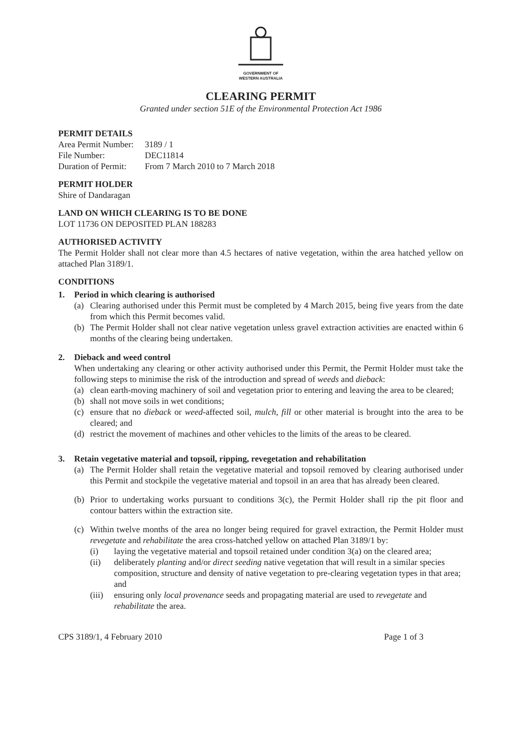GOVERNMENT OF
WESTERN AUSTRALIA
CLEARING PERMIT
Granted under section 51E of the Environmental Protection Act 1986
PERMIT DETAILS
Area Permit Number: 3189 / 1
File Number: DEC11814
Duration of Permit: From 7 March 2010 to 7 March 2018
PERMIT HOLDER
Shire of Dandaragan
LAND ON WHICH CLEARING IS TO BE DONE
LOT 11736 ON DEPOSITED PLAN 188283
AUTHORISED ACTIVITY
The Permit Holder shall not clear more than 4.5 hectares of native vegetation, within the area hatched yellow on attached Plan 3189/1.
CONDITIONS
1. Period in which clearing is authorised
(a) Clearing authorised under this Permit must be completed by 4 March 2015, being five years from the date from which this Permit becomes valid.
(b) The Permit Holder shall not clear native vegetation unless gravel extraction activities are enacted within 6 months of the clearing being undertaken.
2. Dieback and weed control
When undertaking any clearing or other activity authorised under this Permit, the Permit Holder must take the following steps to minimise the risk of the introduction and spread of weeds and dieback:
(a) clean earth-moving machinery of soil and vegetation prior to entering and leaving the area to be cleared;
(b) shall not move soils in wet conditions;
(c) ensure that no dieback or weed-affected soil, mulch, fill or other material is brought into the area to be cleared; and
(d) restrict the movement of machines and other vehicles to the limits of the areas to be cleared.
3. Retain vegetative material and topsoil, ripping, revegetation and rehabilitation
(a) The Permit Holder shall retain the vegetative material and topsoil removed by clearing authorised under this Permit and stockpile the vegetative material and topsoil in an area that has already been cleared.
(b) Prior to undertaking works pursuant to conditions 3(c), the Permit Holder shall rip the pit floor and contour batters within the extraction site.
(c) Within twelve months of the area no longer being required for gravel extraction, the Permit Holder must revegetate and rehabilitate the area cross-hatched yellow on attached Plan 3189/1 by:
(i) laying the vegetative material and topsoil retained under condition 3(a) on the cleared area;
(ii) deliberately planting and/or direct seeding native vegetation that will result in a similar species composition, structure and density of native vegetation to pre-clearing vegetation types in that area; and
(iii) ensuring only local provenance seeds and propagating material are used to revegetate and rehabilitate the area.
CPS 3189/1, 4 February 2010 Page 1 of 3